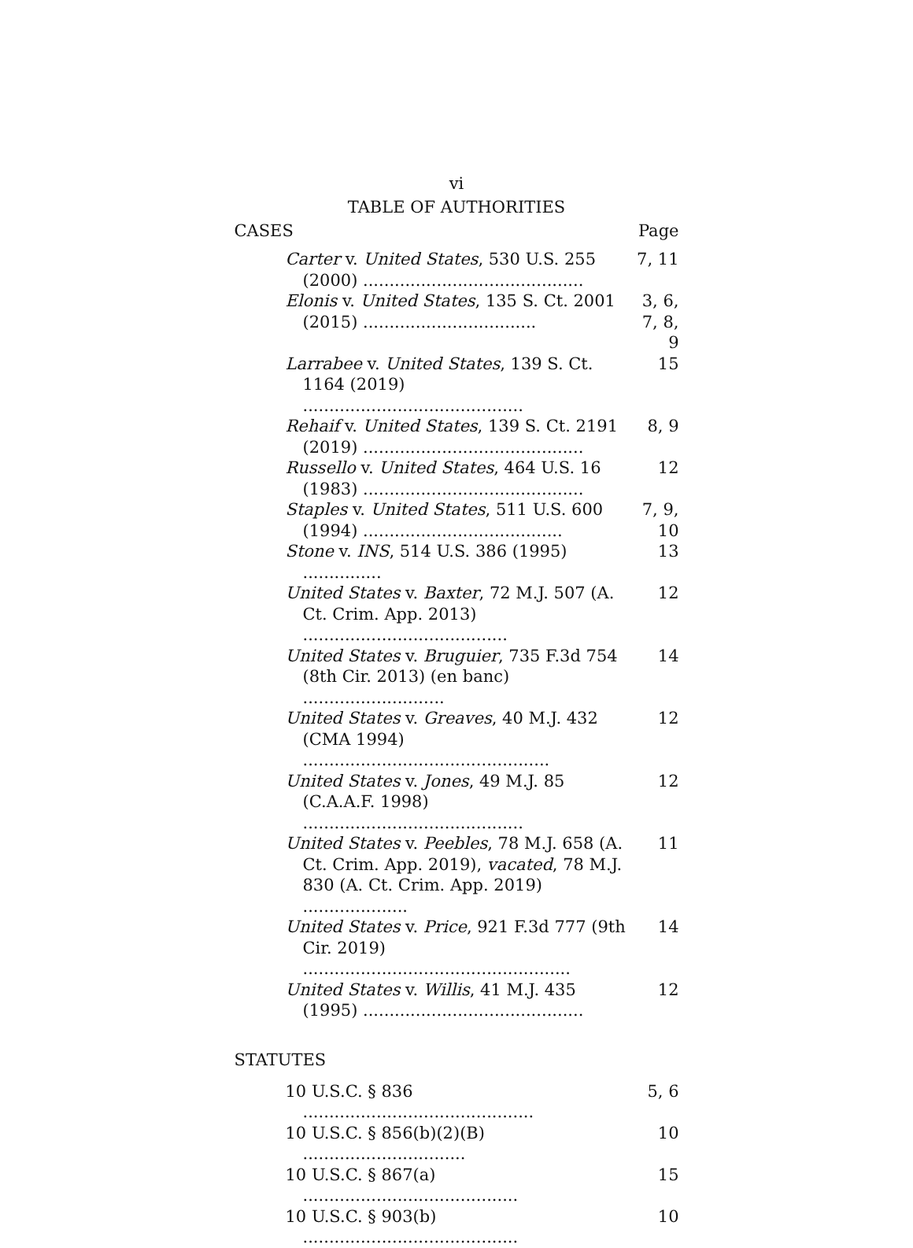vi
TABLE OF AUTHORITIES
CASES Page
Carter v. United States, 530 U.S. 255 (2000) ..........................................
7, 11
Elonis v. United States, 135 S. Ct. 2001 (2015) .................................
3, 6, 7, 8, 9
Larrabee v. United States, 139 S. Ct. 1164 (2019) ..........................................
15
Rehaif v. United States, 139 S. Ct. 2191 (2019) ..........................................
8, 9
Russello v. United States, 464 U.S. 16 (1983) ..........................................
12
Staples v. United States, 511 U.S. 600 (1994) ......................................
7, 9, 10
Stone v. INS, 514 U.S. 386 (1995) ...............
13
United States v. Baxter, 72 M.J. 507 (A. Ct. Crim. App. 2013) .......................................
12
United States v. Bruguier, 735 F.3d 754 (8th Cir. 2013) (en banc) ...........................
14
United States v. Greaves, 40 M.J. 432 (CMA 1994) ...............................................
12
United States v. Jones, 49 M.J. 85 (C.A.A.F. 1998) ..........................................
12
United States v. Peebles, 78 M.J. 658 (A. Ct. Crim. App. 2019), vacated, 78 M.J. 830 (A. Ct. Crim. App. 2019) ....................
11
United States v. Price, 921 F.3d 777 (9th Cir. 2019) ...................................................
14
United States v. Willis, 41 M.J. 435 (1995) ..........................................
12
STATUTES
10 U.S.C. § 836 ............................................
5, 6
10 U.S.C. § 856(b)(2)(B) ...............................
10
10 U.S.C. § 867(a) .........................................
15
10 U.S.C. § 903(b) .........................................
10